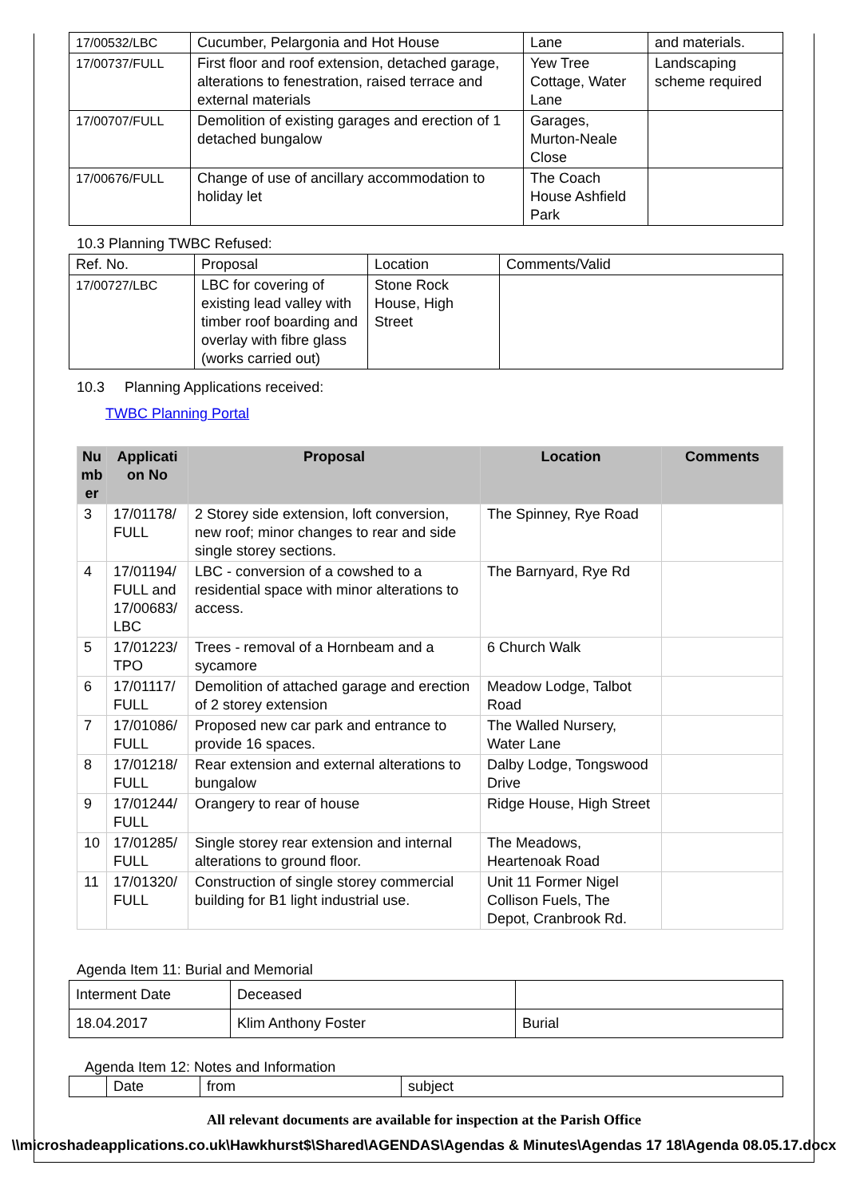| 17/00532/LBC | Cucumber, Pelargonia and Hot House | Lane | and materials. |
| 17/00737/FULL | First floor and roof extension, detached garage, alterations to fenestration, raised terrace and external materials | Yew Tree Cottage, Water Lane | Landscaping scheme required |
| 17/00707/FULL | Demolition of existing garages and erection of 1 detached bungalow | Garages, Murton-Neale Close | |
| 17/00676/FULL | Change of use of ancillary accommodation to holiday let | The Coach House Ashfield Park | |
10.3 Planning TWBC Refused:
| Ref. No. | Proposal | Location | Comments/Valid |
| 17/00727/LBC | LBC for covering of existing lead valley with timber roof boarding and overlay with fibre glass (works carried out) | Stone Rock House, High Street | |
10.3 Planning Applications received:
TWBC Planning Portal
| Nu mb er | Applicati on No | Proposal | Location | Comments |
| --- | --- | --- | --- | --- |
| 3 | 17/01178/ FULL | 2 Storey side extension, loft conversion, new roof; minor changes to rear and side single storey sections. | The Spinney, Rye Road | |
| 4 | 17/01194/ FULL and 17/00683/ LBC | LBC - conversion of a cowshed to a residential space with minor alterations to access. | The Barnyard, Rye Rd | |
| 5 | 17/01223/ TPO | Trees - removal of a Hornbeam and a sycamore | 6 Church Walk | |
| 6 | 17/01117/ FULL | Demolition of attached garage and erection of 2 storey extension | Meadow Lodge, Talbot Road | |
| 7 | 17/01086/ FULL | Proposed new car park and entrance to provide 16 spaces. | The Walled Nursery, Water Lane | |
| 8 | 17/01218/ FULL | Rear extension and external alterations to bungalow | Dalby Lodge, Tongswood Drive | |
| 9 | 17/01244/ FULL | Orangery to rear of house | Ridge House, High Street | |
| 10 | 17/01285/ FULL | Single storey rear extension and internal alterations to ground floor. | The Meadows, Heartenoak Road | |
| 11 | 17/01320/ FULL | Construction of single storey commercial building for B1 light industrial use. | Unit 11 Former Nigel Collison Fuels, The Depot, Cranbrook Rd. | |
Agenda Item 11: Burial and Memorial
| Interment Date | Deceased | |
| 18.04.2017 | Klim Anthony Foster | Burial |
Agenda Item 12: Notes and Information
| | Date | from | subject |
All relevant documents are available for inspection at the Parish Office
\\microshadeapplications.co.uk\Hawkhurst$\Shared\AGENDAS\Agendas & Minutes\Agendas 17 18\Agenda 08.05.17.docx